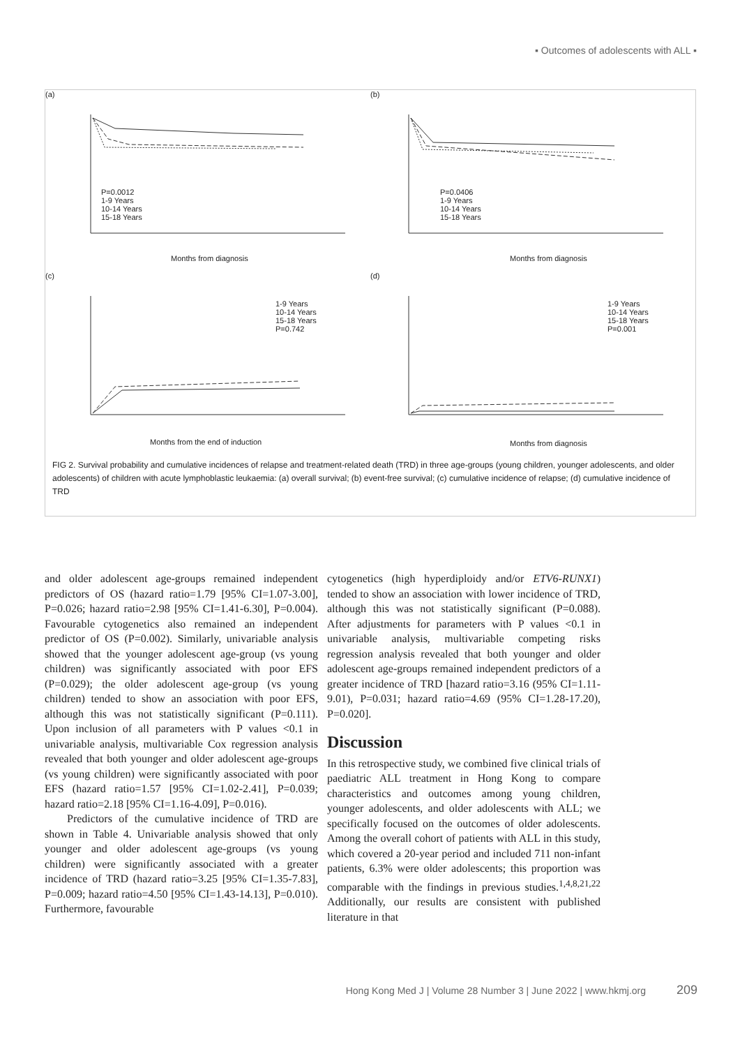▪ Outcomes of adolescents with ALL ▪
(a)
P=0.0012
1-9 Years
10-14 Years
15-18 Years
Months from diagnosis
(b)
P=0.0406
1-9 Years
10-14 Years
15-18 Years
Months from diagnosis
(c)
1-9 Years
10-14 Years
15-18 Years
P=0.742
Months from the end of induction
(d)
1-9 Years
10-14 Years
15-18 Years
P=0.001
Months from diagnosis
FIG 2. Survival probability and cumulative incidences of relapse and treatment-related death (TRD) in three age-groups (young children, younger adolescents, and older adolescents) of children with acute lymphoblastic leukaemia: (a) overall survival; (b) event-free survival; (c) cumulative incidence of relapse; (d) cumulative incidence of TRD
and older adolescent age-groups remained independent predictors of OS (hazard ratio=1.79 [95% CI=1.07-3.00], P=0.026; hazard ratio=2.98 [95% CI=1.41-6.30], P=0.004). Favourable cytogenetics also remained an independent predictor of OS (P=0.002). Similarly, univariable analysis showed that the younger adolescent age-group (vs young children) was significantly associated with poor EFS (P=0.029); the older adolescent age-group (vs young children) tended to show an association with poor EFS, although this was not statistically significant (P=0.111). Upon inclusion of all parameters with P values <0.1 in univariable analysis, multivariable Cox regression analysis revealed that both younger and older adolescent age-groups (vs young children) were significantly associated with poor EFS (hazard ratio=1.57 [95% CI=1.02-2.41], P=0.039; hazard ratio=2.18 [95% CI=1.16-4.09], P=0.016).
Predictors of the cumulative incidence of TRD are shown in Table 4. Univariable analysis showed that only younger and older adolescent age-groups (vs young children) were significantly associated with a greater incidence of TRD (hazard ratio=3.25 [95% CI=1.35-7.83], P=0.009; hazard ratio=4.50 [95% CI=1.43-14.13], P=0.010). Furthermore, favourable
cytogenetics (high hyperdiploidy and/or ETV6-RUNX1) tended to show an association with lower incidence of TRD, although this was not statistically significant (P=0.088). After adjustments for parameters with P values <0.1 in univariable analysis, multivariable competing risks regression analysis revealed that both younger and older adolescent age-groups remained independent predictors of a greater incidence of TRD [hazard ratio=3.16 (95% CI=1.11-9.01), P=0.031; hazard ratio=4.69 (95% CI=1.28-17.20), P=0.020].
Discussion
In this retrospective study, we combined five clinical trials of paediatric ALL treatment in Hong Kong to compare characteristics and outcomes among young children, younger adolescents, and older adolescents with ALL; we specifically focused on the outcomes of older adolescents. Among the overall cohort of patients with ALL in this study, which covered a 20-year period and included 711 non-infant patients, 6.3% were older adolescents; this proportion was comparable with the findings in previous studies.<sup>1,4,8,21,22</sup> Additionally, our results are consistent with published literature in that
Hong Kong Med J | Volume 28 Number 3 | June 2022 | www.hkmj.org 209